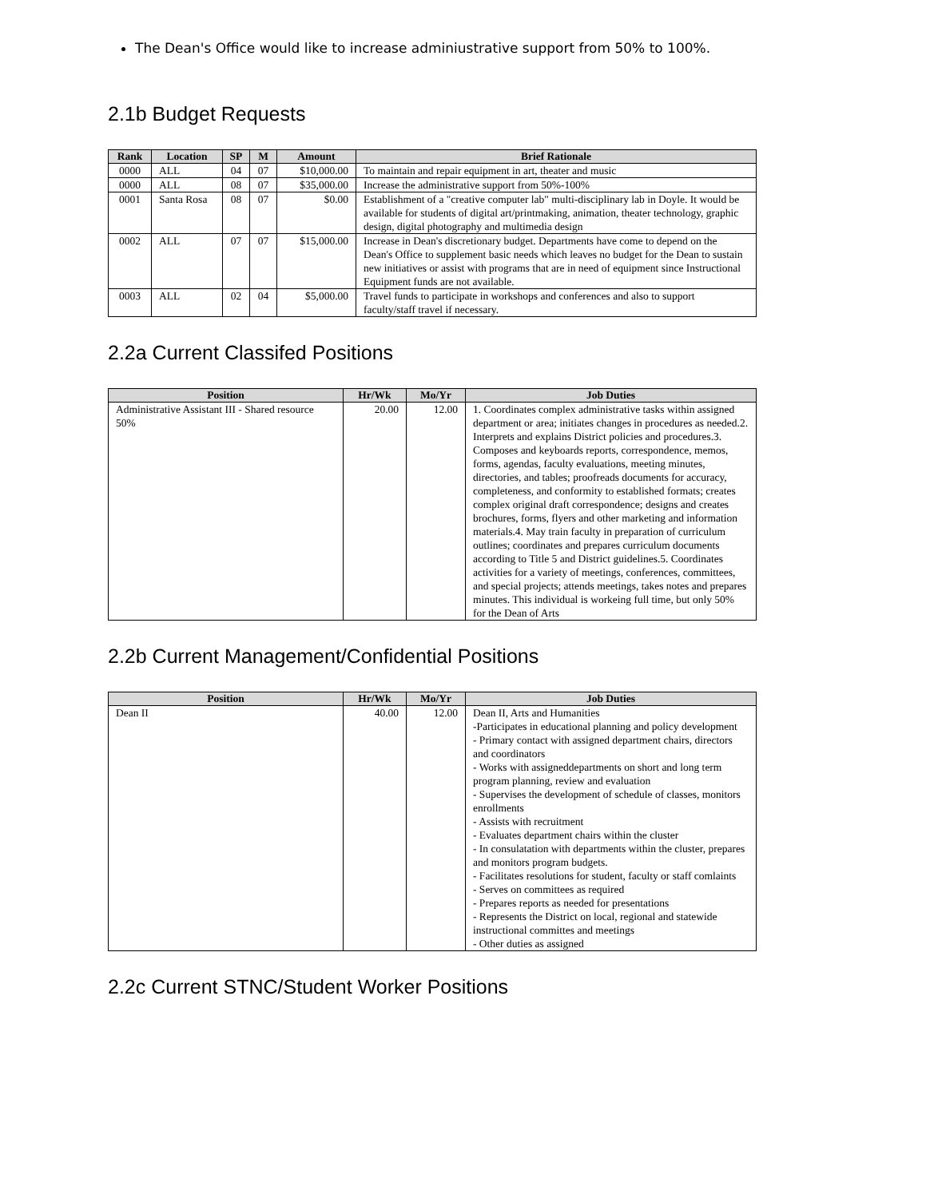The Dean's Office would like to increase adminiustrative support from 50% to 100%.
2.1b Budget Requests
| Rank | Location | SP | M | Amount | Brief Rationale |
| --- | --- | --- | --- | --- | --- |
| 0000 | ALL | 04 | 07 | $10,000.00 | To maintain and repair equipment in art, theater and music |
| 0000 | ALL | 08 | 07 | $35,000.00 | Increase the administrative support from 50%-100% |
| 0001 | Santa Rosa | 08 | 07 | $0.00 | Establishment of a "creative computer lab" multi-disciplinary lab in Doyle. It would be available for students of digital art/printmaking, animation, theater technology, graphic design, digital photography and multimedia design |
| 0002 | ALL | 07 | 07 | $15,000.00 | Increase in Dean's discretionary budget. Departments have come to depend on the Dean's Office to supplement basic needs which leaves no budget for the Dean to sustain new initiatives or assist with programs that are in need of equipment since Instructional Equipment funds are not available. |
| 0003 | ALL | 02 | 04 | $5,000.00 | Travel funds to participate in workshops and conferences and also to support faculty/staff travel if necessary. |
2.2a Current Classifed Positions
| Position | Hr/Wk | Mo/Yr | Job Duties |
| --- | --- | --- | --- |
| Administrative Assistant III - Shared resource 50% | 20.00 | 12.00 | 1. Coordinates complex administrative tasks within assigned department or area; initiates changes in procedures as needed.2. Interprets and explains District policies and procedures.3. Composes and keyboards reports, correspondence, memos, forms, agendas, faculty evaluations, meeting minutes, directories, and tables; proofreads documents for accuracy, completeness, and conformity to established formats; creates complex original draft correspondence; designs and creates brochures, forms, flyers and other marketing and information materials.4. May train faculty in preparation of curriculum outlines; coordinates and prepares curriculum documents according to Title 5 and District guidelines.5. Coordinates activities for a variety of meetings, conferences, committees, and special projects; attends meetings, takes notes and prepares minutes. This individual is workeing full time, but only 50% for the Dean of Arts |
2.2b Current Management/Confidential Positions
| Position | Hr/Wk | Mo/Yr | Job Duties |
| --- | --- | --- | --- |
| Dean II | 40.00 | 12.00 | Dean II, Arts and Humanities -Participates in educational planning and policy development - Primary contact with assigned department chairs, directors and coordinators - Works with assigneddepartments on short and long term program planning, review and evaluation - Supervises the development of schedule of classes, monitors enrollments - Assists with recruitment - Evaluates department chairs within the cluster - In consulatation with departments within the cluster, prepares and monitors program budgets. - Facilitates resolutions for student, faculty or staff comlaints - Serves on committees as required - Prepares reports as needed for presentations - Represents the District on local, regional and statewide instructional committes and meetings - Other duties as assigned |
2.2c Current STNC/Student Worker Positions